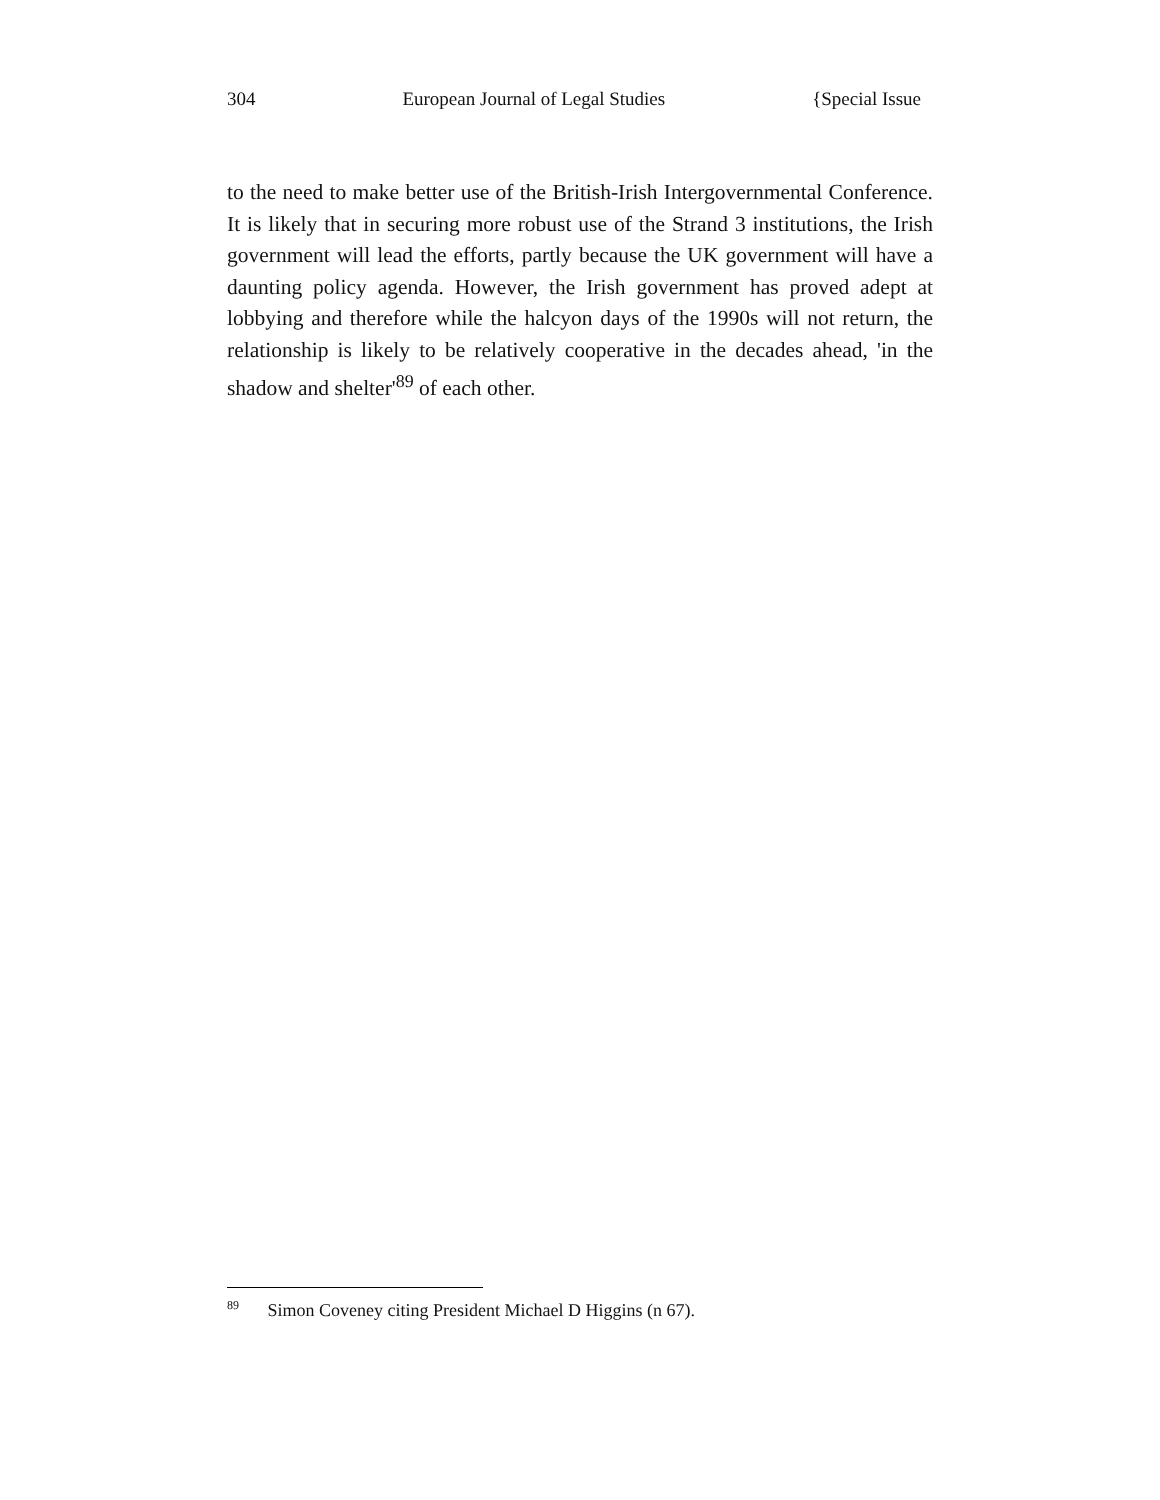304 European Journal of Legal Studies {Special Issue
to the need to make better use of the British-Irish Intergovernmental Conference. It is likely that in securing more robust use of the Strand 3 institutions, the Irish government will lead the efforts, partly because the UK government will have a daunting policy agenda. However, the Irish government has proved adept at lobbying and therefore while the halcyon days of the 1990s will not return, the relationship is likely to be relatively cooperative in the decades ahead, 'in the shadow and shelter'<sup>89</sup> of each other.
<sup>89</sup> Simon Coveney citing President Michael D Higgins (n 67).